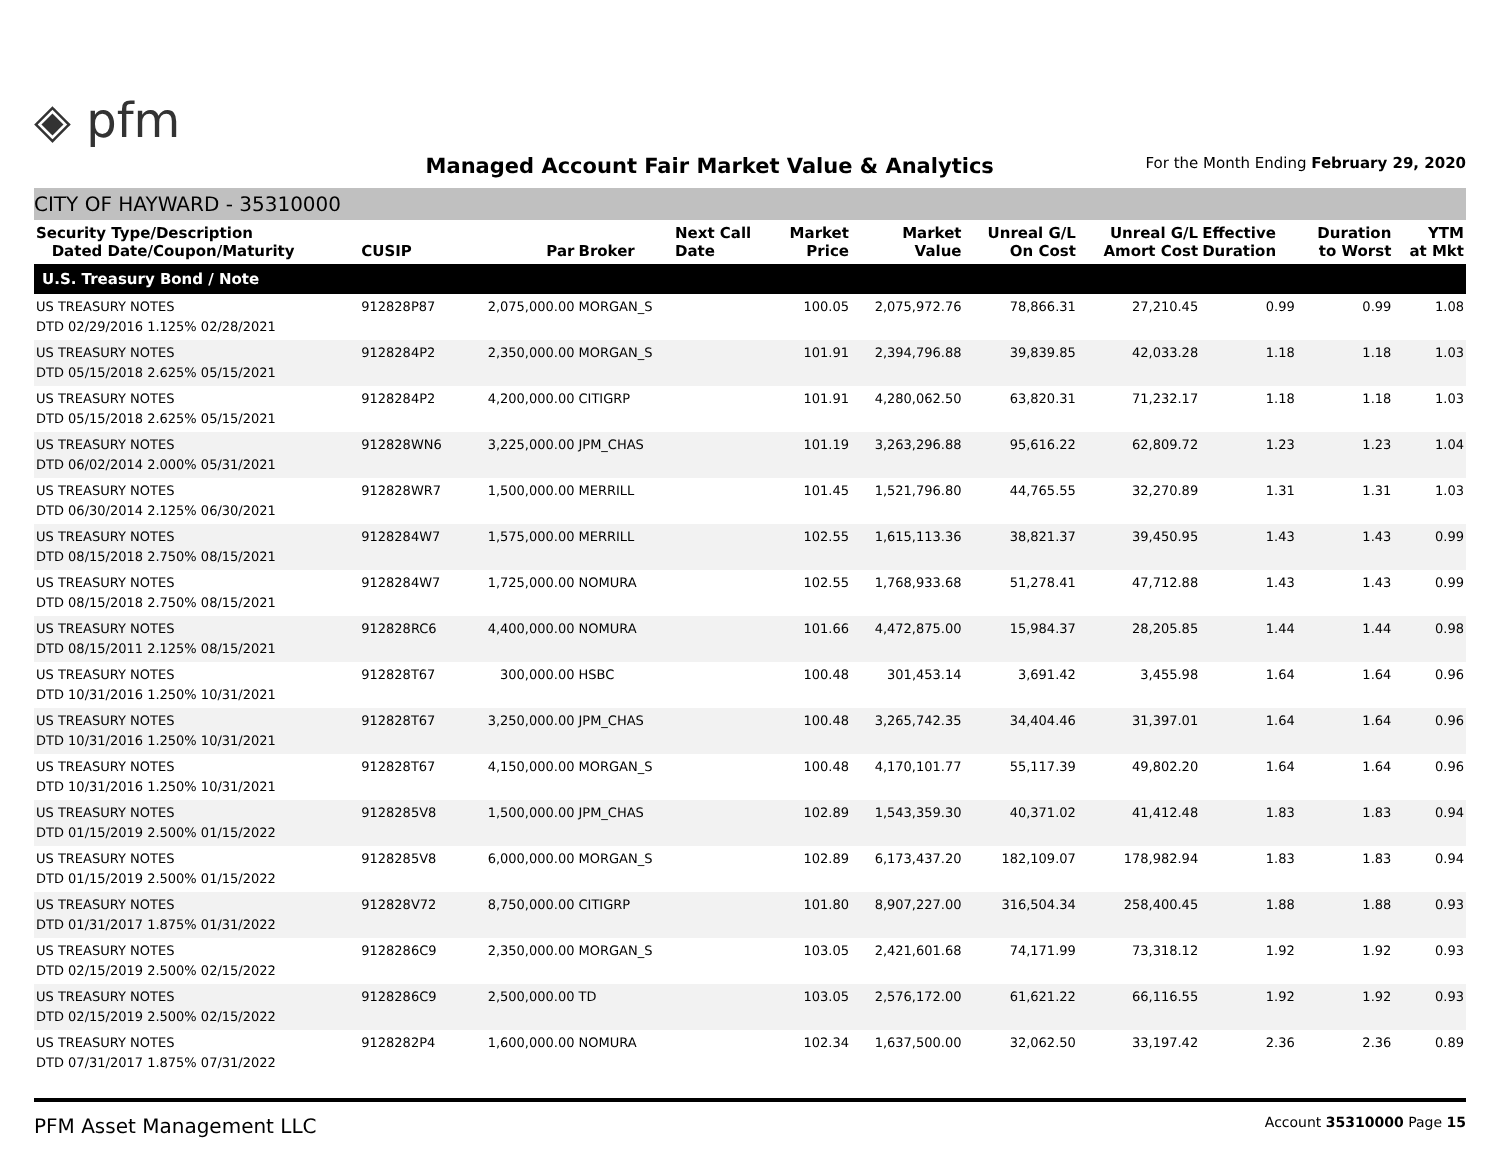◈ pfm
Managed Account Fair Market Value & Analytics
For the Month Ending February 29, 2020
CITY OF HAYWARD - 35310000
| Security Type/Description Dated Date/Coupon/Maturity | CUSIP | Par | Broker | Next Call Date | Market Price | Market Value | Unreal G/L On Cost | Unreal G/L Amort Cost | Effective Duration | Duration to Worst | YTM at Mkt |
| --- | --- | --- | --- | --- | --- | --- | --- | --- | --- | --- | --- |
| U.S. Treasury Bond / Note | | | | | | | | | | | |
| US TREASURY NOTES DTD 02/29/2016 1.125% 02/28/2021 | 912828P87 | 2,075,000.00 | MORGAN_S | | 100.05 | 2,075,972.76 | 78,866.31 | 27,210.45 | 0.99 | 0.99 | 1.08 |
| US TREASURY NOTES DTD 05/15/2018 2.625% 05/15/2021 | 9128284P2 | 2,350,000.00 | MORGAN_S | | 101.91 | 2,394,796.88 | 39,839.85 | 42,033.28 | 1.18 | 1.18 | 1.03 |
| US TREASURY NOTES DTD 05/15/2018 2.625% 05/15/2021 | 9128284P2 | 4,200,000.00 | CITIGRP | | 101.91 | 4,280,062.50 | 63,820.31 | 71,232.17 | 1.18 | 1.18 | 1.03 |
| US TREASURY NOTES DTD 06/02/2014 2.000% 05/31/2021 | 912828WN6 | 3,225,000.00 | JPM_CHAS | | 101.19 | 3,263,296.88 | 95,616.22 | 62,809.72 | 1.23 | 1.23 | 1.04 |
| US TREASURY NOTES DTD 06/30/2014 2.125% 06/30/2021 | 912828WR7 | 1,500,000.00 | MERRILL | | 101.45 | 1,521,796.80 | 44,765.55 | 32,270.89 | 1.31 | 1.31 | 1.03 |
| US TREASURY NOTES DTD 08/15/2018 2.750% 08/15/2021 | 9128284W7 | 1,575,000.00 | MERRILL | | 102.55 | 1,615,113.36 | 38,821.37 | 39,450.95 | 1.43 | 1.43 | 0.99 |
| US TREASURY NOTES DTD 08/15/2018 2.750% 08/15/2021 | 9128284W7 | 1,725,000.00 | NOMURA | | 102.55 | 1,768,933.68 | 51,278.41 | 47,712.88 | 1.43 | 1.43 | 0.99 |
| US TREASURY NOTES DTD 08/15/2011 2.125% 08/15/2021 | 912828RC6 | 4,400,000.00 | NOMURA | | 101.66 | 4,472,875.00 | 15,984.37 | 28,205.85 | 1.44 | 1.44 | 0.98 |
| US TREASURY NOTES DTD 10/31/2016 1.250% 10/31/2021 | 912828T67 | 300,000.00 | HSBC | | 100.48 | 301,453.14 | 3,691.42 | 3,455.98 | 1.64 | 1.64 | 0.96 |
| US TREASURY NOTES DTD 10/31/2016 1.250% 10/31/2021 | 912828T67 | 3,250,000.00 | JPM_CHAS | | 100.48 | 3,265,742.35 | 34,404.46 | 31,397.01 | 1.64 | 1.64 | 0.96 |
| US TREASURY NOTES DTD 10/31/2016 1.250% 10/31/2021 | 912828T67 | 4,150,000.00 | MORGAN_S | | 100.48 | 4,170,101.77 | 55,117.39 | 49,802.20 | 1.64 | 1.64 | 0.96 |
| US TREASURY NOTES DTD 01/15/2019 2.500% 01/15/2022 | 9128285V8 | 1,500,000.00 | JPM_CHAS | | 102.89 | 1,543,359.30 | 40,371.02 | 41,412.48 | 1.83 | 1.83 | 0.94 |
| US TREASURY NOTES DTD 01/15/2019 2.500% 01/15/2022 | 9128285V8 | 6,000,000.00 | MORGAN_S | | 102.89 | 6,173,437.20 | 182,109.07 | 178,982.94 | 1.83 | 1.83 | 0.94 |
| US TREASURY NOTES DTD 01/31/2017 1.875% 01/31/2022 | 912828V72 | 8,750,000.00 | CITIGRP | | 101.80 | 8,907,227.00 | 316,504.34 | 258,400.45 | 1.88 | 1.88 | 0.93 |
| US TREASURY NOTES DTD 02/15/2019 2.500% 02/15/2022 | 9128286C9 | 2,350,000.00 | MORGAN_S | | 103.05 | 2,421,601.68 | 74,171.99 | 73,318.12 | 1.92 | 1.92 | 0.93 |
| US TREASURY NOTES DTD 02/15/2019 2.500% 02/15/2022 | 9128286C9 | 2,500,000.00 | TD | | 103.05 | 2,576,172.00 | 61,621.22 | 66,116.55 | 1.92 | 1.92 | 0.93 |
| US TREASURY NOTES DTD 07/31/2017 1.875% 07/31/2022 | 9128282P4 | 1,600,000.00 | NOMURA | | 102.34 | 1,637,500.00 | 32,062.50 | 33,197.42 | 2.36 | 2.36 | 0.89 |
PFM Asset Management LLC Account 35310000 Page 15